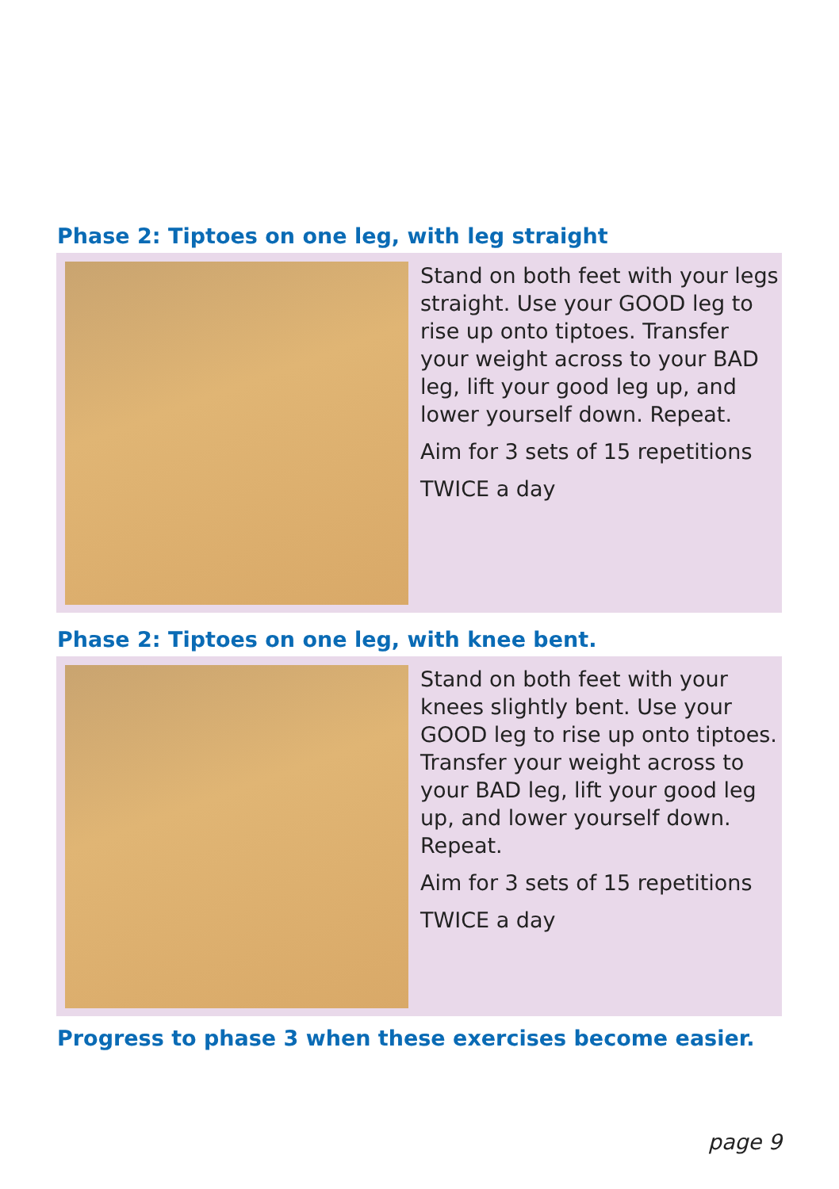Phase 2: Tiptoes on one leg, with leg straight
Stand on both feet with your legs straight. Use your GOOD leg to rise up onto tiptoes. Transfer your weight across to your BAD leg, lift your good leg up, and lower yourself down. Repeat.
Aim for 3 sets of 15 repetitions
TWICE a day
Phase 2: Tiptoes on one leg, with knee bent.
Stand on both feet with your knees slightly bent. Use your GOOD leg to rise up onto tiptoes. Transfer your weight across to your BAD leg, lift your good leg up, and lower yourself down. Repeat.
Aim for 3 sets of 15 repetitions
TWICE a day
Progress to phase 3 when these exercises become easier.
page 9